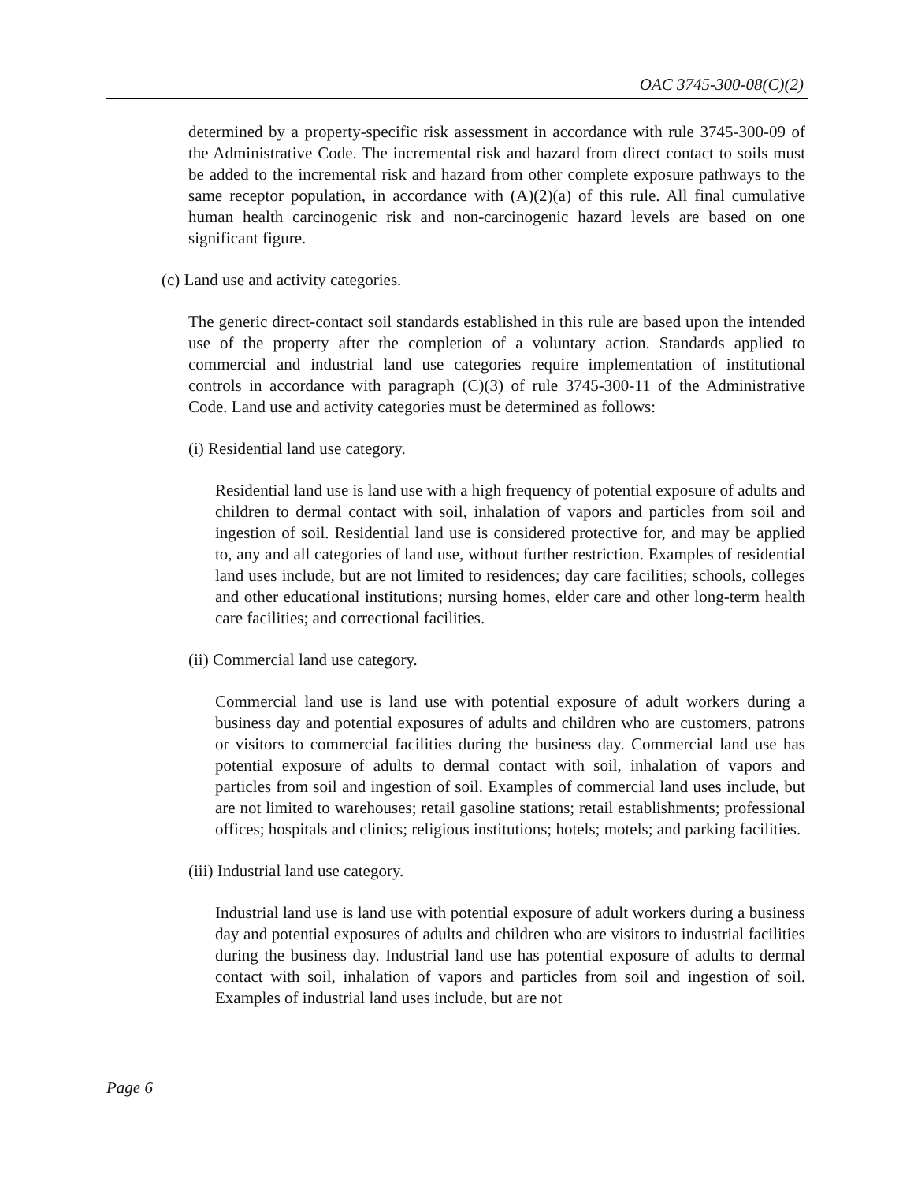OAC 3745-300-08(C)(2)
determined by a property-specific risk assessment in accordance with rule 3745-300-09 of the Administrative Code. The incremental risk and hazard from direct contact to soils must be added to the incremental risk and hazard from other complete exposure pathways to the same receptor population, in accordance with (A)(2)(a) of this rule. All final cumulative human health carcinogenic risk and non-carcinogenic hazard levels are based on one significant figure.
(c) Land use and activity categories.
The generic direct-contact soil standards established in this rule are based upon the intended use of the property after the completion of a voluntary action. Standards applied to commercial and industrial land use categories require implementation of institutional controls in accordance with paragraph (C)(3) of rule 3745-300-11 of the Administrative Code. Land use and activity categories must be determined as follows:
(i) Residential land use category.
Residential land use is land use with a high frequency of potential exposure of adults and children to dermal contact with soil, inhalation of vapors and particles from soil and ingestion of soil. Residential land use is considered protective for, and may be applied to, any and all categories of land use, without further restriction. Examples of residential land uses include, but are not limited to residences; day care facilities; schools, colleges and other educational institutions; nursing homes, elder care and other long-term health care facilities; and correctional facilities.
(ii) Commercial land use category.
Commercial land use is land use with potential exposure of adult workers during a business day and potential exposures of adults and children who are customers, patrons or visitors to commercial facilities during the business day. Commercial land use has potential exposure of adults to dermal contact with soil, inhalation of vapors and particles from soil and ingestion of soil. Examples of commercial land uses include, but are not limited to warehouses; retail gasoline stations; retail establishments; professional offices; hospitals and clinics; religious institutions; hotels; motels; and parking facilities.
(iii) Industrial land use category.
Industrial land use is land use with potential exposure of adult workers during a business day and potential exposures of adults and children who are visitors to industrial facilities during the business day. Industrial land use has potential exposure of adults to dermal contact with soil, inhalation of vapors and particles from soil and ingestion of soil. Examples of industrial land uses include, but are not
Page 6